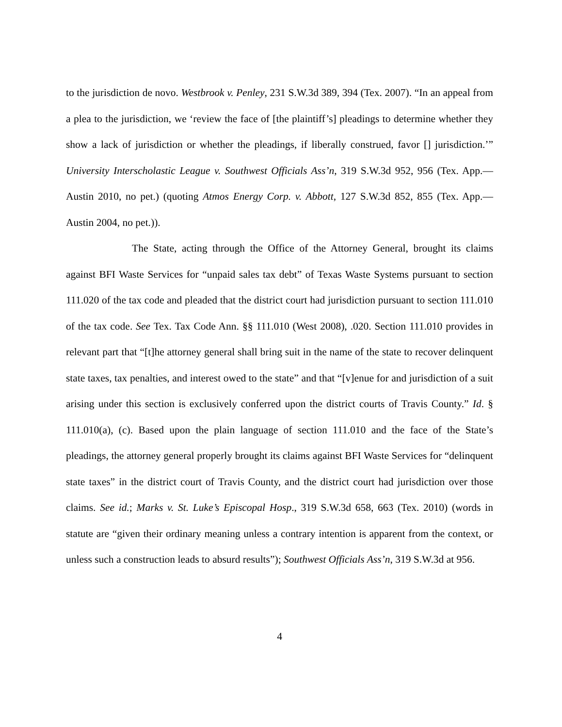to the jurisdiction de novo. Westbrook v. Penley, 231 S.W.3d 389, 394 (Tex. 2007). “In an appeal from a plea to the jurisdiction, we ‘review the face of [the plaintiff’s] pleadings to determine whether they show a lack of jurisdiction or whether the pleadings, if liberally construed, favor [] jurisdiction.’” University Interscholastic League v. Southwest Officials Ass’n, 319 S.W.3d 952, 956 (Tex. App.—Austin 2010, no pet.) (quoting Atmos Energy Corp. v. Abbott, 127 S.W.3d 852, 855 (Tex. App.—Austin 2004, no pet.)).
The State, acting through the Office of the Attorney General, brought its claims against BFI Waste Services for “unpaid sales tax debt” of Texas Waste Systems pursuant to section 111.020 of the tax code and pleaded that the district court had jurisdiction pursuant to section 111.010 of the tax code. See Tex. Tax Code Ann. §§ 111.010 (West 2008), .020. Section 111.010 provides in relevant part that “[t]he attorney general shall bring suit in the name of the state to recover delinquent state taxes, tax penalties, and interest owed to the state” and that “[v]enue for and jurisdiction of a suit arising under this section is exclusively conferred upon the district courts of Travis County.” Id. § 111.010(a), (c). Based upon the plain language of section 111.010 and the face of the State’s pleadings, the attorney general properly brought its claims against BFI Waste Services for “delinquent state taxes” in the district court of Travis County, and the district court had jurisdiction over those claims. See id.; Marks v. St. Luke’s Episcopal Hosp., 319 S.W.3d 658, 663 (Tex. 2010) (words in statute are “given their ordinary meaning unless a contrary intention is apparent from the context, or unless such a construction leads to absurd results”); Southwest Officials Ass’n, 319 S.W.3d at 956.
4